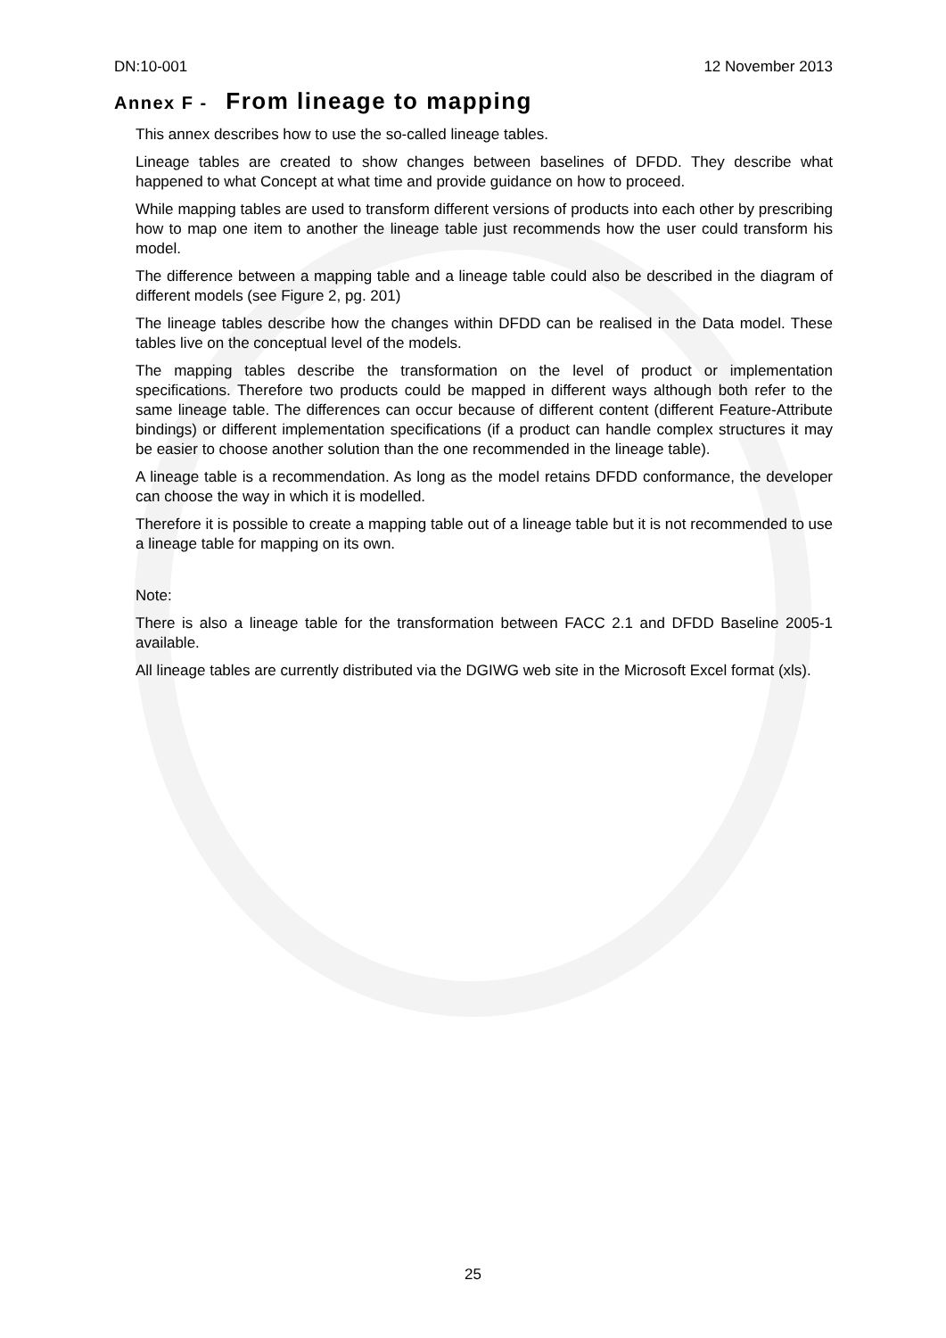DN:10-001 12 November 2013
Annex F - From lineage to mapping
This annex describes how to use the so-called lineage tables.
Lineage tables are created to show changes between baselines of DFDD. They describe what happened to what Concept at what time and provide guidance on how to proceed.
While mapping tables are used to transform different versions of products into each other by prescribing how to map one item to another the lineage table just recommends how the user could transform his model.
The difference between a mapping table and a lineage table could also be described in the diagram of different models (see Figure 2, pg. 201)
The lineage tables describe how the changes within DFDD can be realised in the Data model. These tables live on the conceptual level of the models.
The mapping tables describe the transformation on the level of product or implementation specifications. Therefore two products could be mapped in different ways although both refer to the same lineage table. The differences can occur because of different content (different Feature-Attribute bindings) or different implementation specifications (if a product can handle complex structures it may be easier to choose another solution than the one recommended in the lineage table).
A lineage table is a recommendation. As long as the model retains DFDD conformance, the developer can choose the way in which it is modelled.
Therefore it is possible to create a mapping table out of a lineage table but it is not recommended to use a lineage table for mapping on its own.
Note:
There is also a lineage table for the transformation between FACC 2.1 and DFDD Baseline 2005-1 available.
All lineage tables are currently distributed via the DGIWG web site in the Microsoft Excel format (xls).
25